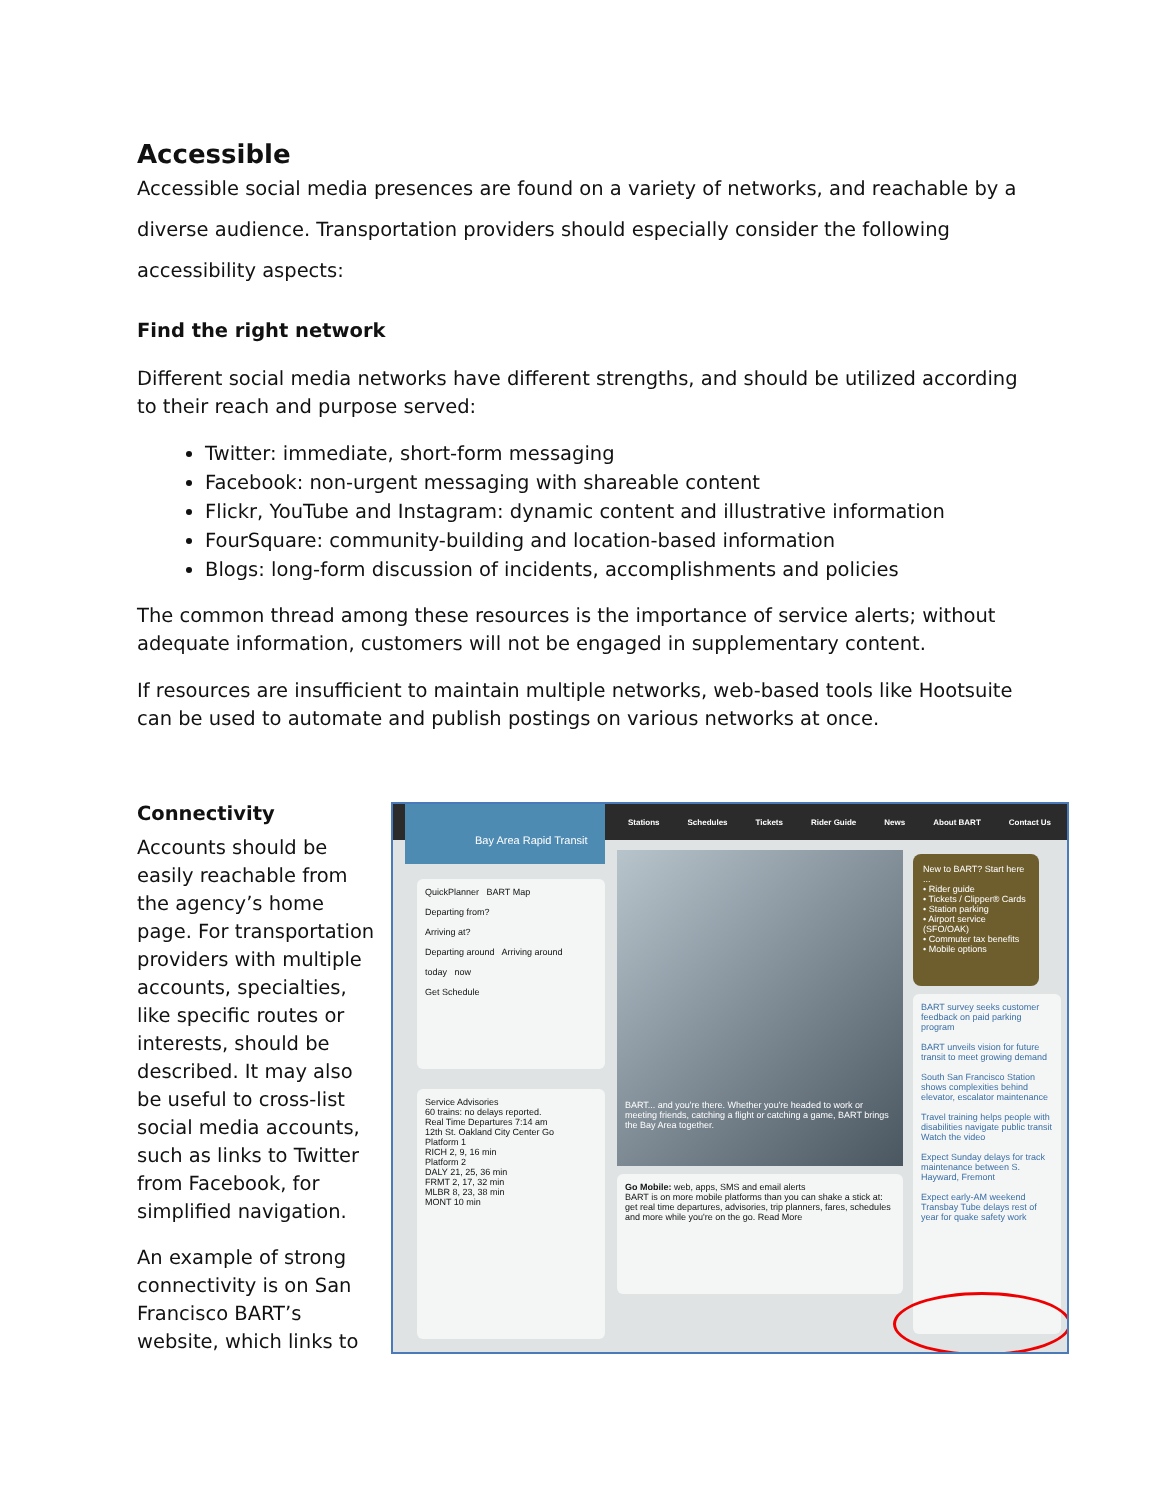Accessible
Accessible social media presences are found on a variety of networks, and reachable by a diverse audience. Transportation providers should especially consider the following accessibility aspects:
Find the right network
Different social media networks have different strengths, and should be utilized according to their reach and purpose served:
Twitter: immediate, short-form messaging
Facebook: non-urgent messaging with shareable content
Flickr, YouTube and Instagram: dynamic content and illustrative information
FourSquare: community-building and location-based information
Blogs: long-form discussion of incidents, accomplishments and policies
The common thread among these resources is the importance of service alerts; without adequate information, customers will not be engaged in supplementary content.
If resources are insufficient to maintain multiple networks, web-based tools like Hootsuite can be used to automate and publish postings on various networks at once.
Connectivity
Accounts should be easily reachable from the agency’s home page. For transportation providers with multiple accounts, specialties, like specific routes or interests, should be described. It may also be useful to cross-list social media accounts, such as links to Twitter from Facebook, for simplified navigation.
An example of strong connectivity is on San Francisco BART’s website, which links to
Stations Schedules Tickets Rider Guide News About BART Contact Us
Bay Area Rapid Transit
QuickPlanner BART Map
Departing from?
Arriving at?
Departing around Arriving around
today now
Get Schedule
Service Advisories
60 trains: no delays reported.
Real Time Departures 7:14 am
12th St. Oakland City Center Go
Platform 1
RICH 2, 9, 16 min
Platform 2
DALY 21, 25, 36 min
FRMT 2, 17, 32 min
MLBR 8, 23, 38 min
MONT 10 min
BART... and you're there. Whether you're headed to work or meeting friends, catching a flight or catching a game, BART brings the Bay Area together.
Go Mobile: web, apps, SMS and email alerts
BART is on more mobile platforms than you can shake a stick at: get real time departures, advisories, trip planners, fares, schedules and more while you're on the go. Read More
New to BART? Start here ...
• Rider guide
• Tickets / Clipper® Cards
• Station parking
• Airport service (SFO/OAK)
• Commuter tax benefits
• Mobile options
BART survey seeks customer feedback on paid parking program
BART unveils vision for future transit to meet growing demand
South San Francisco Station shows complexities behind elevator, escalator maintenance
Travel training helps people with disabilities navigate public transit
Watch the video
Expect Sunday delays for track maintenance between S. Hayward, Fremont
Expect early-AM weekend Transbay Tube delays rest of year for quake safety work